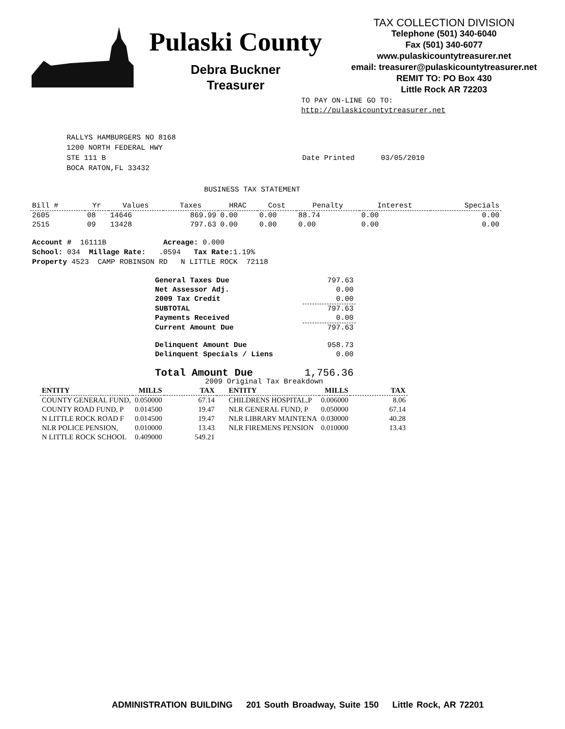Pulaski County
Debra Buckner
Treasurer
TAX COLLECTION DIVISION
Telephone (501) 340-6040
Fax (501) 340-6077
www.pulaskicountytreasurer.net
email: treasurer@pulaskicountytreasurer.net
REMIT TO: PO Box 430
Little Rock AR 72203
TO PAY ON-LINE GO TO:
http://pulaskicountytreasurer.net
RALLYS HAMBURGERS NO 8168
1200 NORTH FEDERAL HWY
STE 111 B
BOCA RATON,FL 33432
Date Printed 03/05/2010
BUSINESS TAX STATEMENT
| Bill # | Yr | Values | Taxes | HRAC | Cost | Penalty | Interest | Specials |
| --- | --- | --- | --- | --- | --- | --- | --- | --- |
| 2605 | 08 | 14646 | 869.99 | 0.00 | 0.00 | 88.74 | 0.00 | 0.00 |
| 2515 | 09 | 13428 | 797.63 | 0.00 | 0.00 | 0.00 | 0.00 | 0.00 |
Account # 16111B Acreage: 0.000
School: 034 Millage Rate: .0594 Tax Rate: 1.19%
Property 4523 CAMP ROBINSON RD N LITTLE ROCK 72118
| General Taxes Due | 797.63 |
| Net Assessor Adj. | 0.00 |
| 2009 Tax Credit | 0.00 |
| SUBTOTAL | 797.63 |
| Payments Received | 0.00 |
| Current Amount Due | 797.63 |
| Delinquent Amount Due | 958.73 |
| Delinquent Specials / Liens | 0.00 |
| Total Amount Due | 1,756.36 |
2009 Original Tax Breakdown
| ENTITY | MILLS | TAX | ENTITY | MILLS | TAX |
| --- | --- | --- | --- | --- | --- |
| COUNTY GENERAL FUND, | 0.050000 | 67.14 | CHILDRENS HOSPITAL,P | 0.006000 | 8.06 |
| COUNTY ROAD FUND, P | 0.014500 | 19.47 | NLR GENERAL FUND, P | 0.050000 | 67.14 |
| N LITTLE ROCK ROAD F | 0.014500 | 19.47 | NLR LIBRARY MAINTENA | 0.030000 | 40.28 |
| NLR POLICE PENSION, | 0.010000 | 13.43 | NLR FIREMENS PENSION | 0.010000 | 13.43 |
| N LITTLE ROCK SCHOOL | 0.409000 | 549.21 | | | |
ADMINISTRATION BUILDING 201 South Broadway, Suite 150 Little Rock, AR 72201